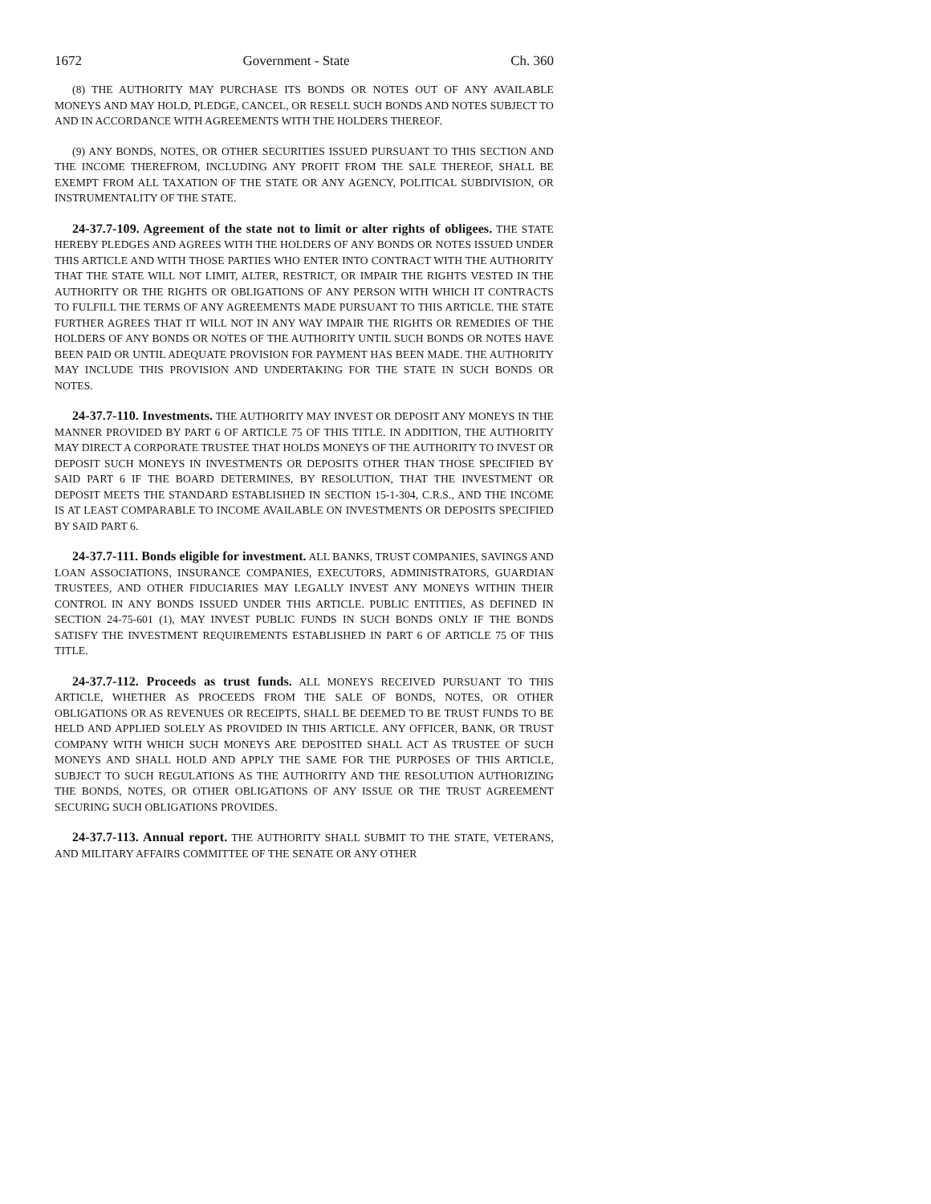1672 Government - State Ch. 360
(8) THE AUTHORITY MAY PURCHASE ITS BONDS OR NOTES OUT OF ANY AVAILABLE MONEYS AND MAY HOLD, PLEDGE, CANCEL, OR RESELL SUCH BONDS AND NOTES SUBJECT TO AND IN ACCORDANCE WITH AGREEMENTS WITH THE HOLDERS THEREOF.
(9) ANY BONDS, NOTES, OR OTHER SECURITIES ISSUED PURSUANT TO THIS SECTION AND THE INCOME THEREFROM, INCLUDING ANY PROFIT FROM THE SALE THEREOF, SHALL BE EXEMPT FROM ALL TAXATION OF THE STATE OR ANY AGENCY, POLITICAL SUBDIVISION, OR INSTRUMENTALITY OF THE STATE.
24-37.7-109. Agreement of the state not to limit or alter rights of obligees. THE STATE HEREBY PLEDGES AND AGREES WITH THE HOLDERS OF ANY BONDS OR NOTES ISSUED UNDER THIS ARTICLE AND WITH THOSE PARTIES WHO ENTER INTO CONTRACT WITH THE AUTHORITY THAT THE STATE WILL NOT LIMIT, ALTER, RESTRICT, OR IMPAIR THE RIGHTS VESTED IN THE AUTHORITY OR THE RIGHTS OR OBLIGATIONS OF ANY PERSON WITH WHICH IT CONTRACTS TO FULFILL THE TERMS OF ANY AGREEMENTS MADE PURSUANT TO THIS ARTICLE. THE STATE FURTHER AGREES THAT IT WILL NOT IN ANY WAY IMPAIR THE RIGHTS OR REMEDIES OF THE HOLDERS OF ANY BONDS OR NOTES OF THE AUTHORITY UNTIL SUCH BONDS OR NOTES HAVE BEEN PAID OR UNTIL ADEQUATE PROVISION FOR PAYMENT HAS BEEN MADE. THE AUTHORITY MAY INCLUDE THIS PROVISION AND UNDERTAKING FOR THE STATE IN SUCH BONDS OR NOTES.
24-37.7-110. Investments. THE AUTHORITY MAY INVEST OR DEPOSIT ANY MONEYS IN THE MANNER PROVIDED BY PART 6 OF ARTICLE 75 OF THIS TITLE. IN ADDITION, THE AUTHORITY MAY DIRECT A CORPORATE TRUSTEE THAT HOLDS MONEYS OF THE AUTHORITY TO INVEST OR DEPOSIT SUCH MONEYS IN INVESTMENTS OR DEPOSITS OTHER THAN THOSE SPECIFIED BY SAID PART 6 IF THE BOARD DETERMINES, BY RESOLUTION, THAT THE INVESTMENT OR DEPOSIT MEETS THE STANDARD ESTABLISHED IN SECTION 15-1-304, C.R.S., AND THE INCOME IS AT LEAST COMPARABLE TO INCOME AVAILABLE ON INVESTMENTS OR DEPOSITS SPECIFIED BY SAID PART 6.
24-37.7-111. Bonds eligible for investment. ALL BANKS, TRUST COMPANIES, SAVINGS AND LOAN ASSOCIATIONS, INSURANCE COMPANIES, EXECUTORS, ADMINISTRATORS, GUARDIAN TRUSTEES, AND OTHER FIDUCIARIES MAY LEGALLY INVEST ANY MONEYS WITHIN THEIR CONTROL IN ANY BONDS ISSUED UNDER THIS ARTICLE. PUBLIC ENTITIES, AS DEFINED IN SECTION 24-75-601 (1), MAY INVEST PUBLIC FUNDS IN SUCH BONDS ONLY IF THE BONDS SATISFY THE INVESTMENT REQUIREMENTS ESTABLISHED IN PART 6 OF ARTICLE 75 OF THIS TITLE.
24-37.7-112. Proceeds as trust funds. ALL MONEYS RECEIVED PURSUANT TO THIS ARTICLE, WHETHER AS PROCEEDS FROM THE SALE OF BONDS, NOTES, OR OTHER OBLIGATIONS OR AS REVENUES OR RECEIPTS, SHALL BE DEEMED TO BE TRUST FUNDS TO BE HELD AND APPLIED SOLELY AS PROVIDED IN THIS ARTICLE. ANY OFFICER, BANK, OR TRUST COMPANY WITH WHICH SUCH MONEYS ARE DEPOSITED SHALL ACT AS TRUSTEE OF SUCH MONEYS AND SHALL HOLD AND APPLY THE SAME FOR THE PURPOSES OF THIS ARTICLE, SUBJECT TO SUCH REGULATIONS AS THE AUTHORITY AND THE RESOLUTION AUTHORIZING THE BONDS, NOTES, OR OTHER OBLIGATIONS OF ANY ISSUE OR THE TRUST AGREEMENT SECURING SUCH OBLIGATIONS PROVIDES.
24-37.7-113. Annual report. THE AUTHORITY SHALL SUBMIT TO THE STATE, VETERANS, AND MILITARY AFFAIRS COMMITTEE OF THE SENATE OR ANY OTHER